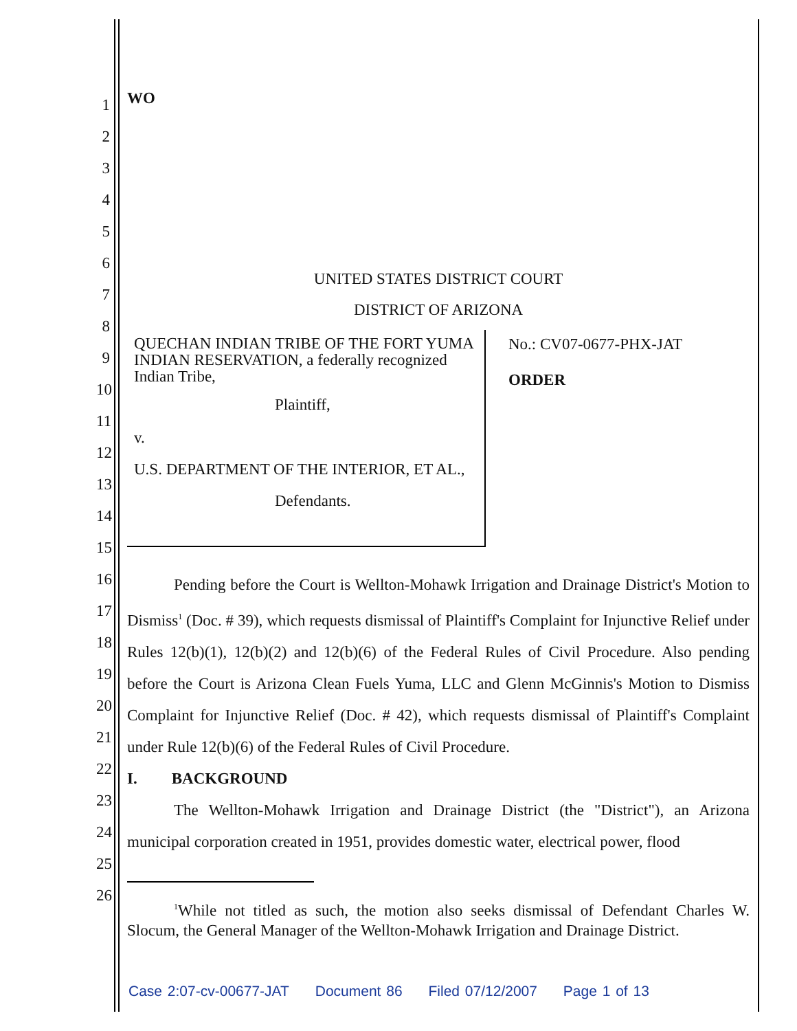1
2
3
4
5
6
7
8
9
10
11
12
13
14
15
16
17
18
19
20
21
22
23
24
25
26
WO
UNITED STATES DISTRICT COURT
DISTRICT OF ARIZONA
QUECHAN INDIAN TRIBE OF THE FORT YUMA INDIAN RESERVATION, a federally recognized Indian Tribe,
Plaintiff,
v.
U.S. DEPARTMENT OF THE INTERIOR, ET AL.,
Defendants.
No.: CV07-0677-PHX-JAT
ORDER
Pending before the Court is Wellton-Mohawk Irrigation and Drainage District's Motion to Dismiss<sup>1</sup> (Doc. # 39), which requests dismissal of Plaintiff's Complaint for Injunctive Relief under Rules 12(b)(1), 12(b)(2) and 12(b)(6) of the Federal Rules of Civil Procedure. Also pending before the Court is Arizona Clean Fuels Yuma, LLC and Glenn McGinnis's Motion to Dismiss Complaint for Injunctive Relief (Doc. # 42), which requests dismissal of Plaintiff's Complaint under Rule 12(b)(6) of the Federal Rules of Civil Procedure.
I. BACKGROUND
The Wellton-Mohawk Irrigation and Drainage District (the "District"), an Arizona municipal corporation created in 1951, provides domestic water, electrical power, flood
<sup>1</sup> While not titled as such, the motion also seeks dismissal of Defendant Charles W. Slocum, the General Manager of the Wellton-Mohawk Irrigation and Drainage District.
Case 2:07-cv-00677-JAT Document 86 Filed 07/12/2007 Page 1 of 13